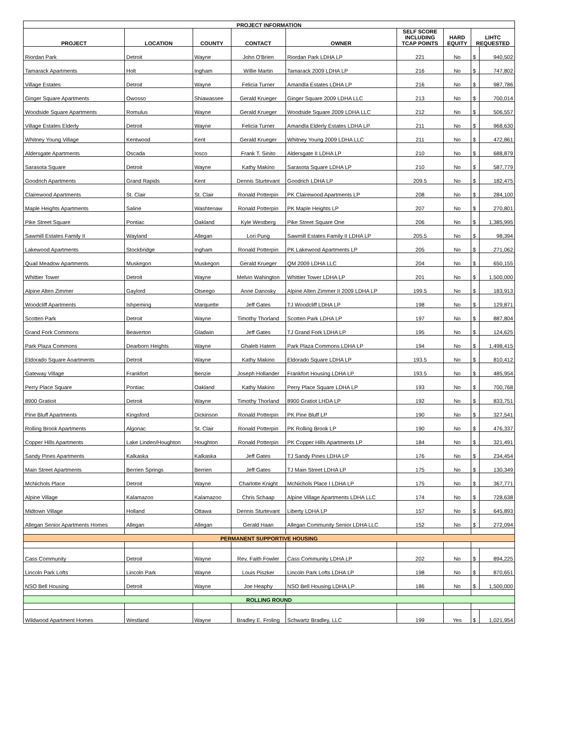| PROJECT INFORMATION | | | | | | | | |
| --- | --- | --- | --- | --- | --- | --- | --- | --- |
| PROJECT | LOCATION | COUNTY | CONTACT | OWNER | SELF SCORE INCLUDING TCAP POINTS | HARD EQUITY | LIHTC REQUESTED | |
| Riordan Park | Detroit | Wayne | John O'Brien | Riordan Park LDHA LP | 221 | No | $ | 940,502 |
| Tamarack Apartments | Holt | Ingham | Willie Martin | Tamarack 2009 LDHA LP | 216 | No | $ | 747,802 |
| Village Estates | Detroit | Wayne | Felicia Turner | Amandla Estates LDHA LP | 216 | No | $ | 987,786 |
| Ginger Square Apartments | Owosso | Shiawassee | Gerald Krueger | Ginger Square 2009 LDHA LLC | 213 | No | $ | 700,014 |
| Woodside Square Apartments | Romulus | Wayne | Gerald Krueger | Woodside Square 2009 LDHA LLC | 212 | No | $ | 506,557 |
| Village Estates Elderly | Detroit | Wayne | Felicia Turner | Amandla Elderly Estates LDHA LP | 211 | No | $ | 968,630 |
| Whitney Young Village | Kentwood | Kent | Gerald Krueger | Whitney Young 2009 LDHA LLC | 211 | No | $ | 472,861 |
| Aldersgate Apartments | Oscada | Iosco | Frank T. Sinito | Aldersgate II LDHA LP | 210 | No | $ | 688,879 |
| Sarasota Square | Detroit | Wayne | Kathy Makino | Sarasota Square LDHA LP | 210 | No | $ | 587,779 |
| Goodrich Apartments | Grand Rapids | Kent | Dennis Sturtevant | Goodrich LDHA LP | 209.5 | No | $ | 182,475 |
| Clairewood Apartments | St. Clair | St. Clair | Ronald Potterpin | PK Clairewood Apartments LP | 208 | No | $ | 284,100 |
| Maple Heights Apartments | Saline | Washtenaw | Ronald Potterpin | PK Maple Heights LP | 207 | No | $ | 270,801 |
| Pike Street Square | Pontiac | Oakland | Kyle Westberg | Pike Street Square One | 206 | No | $ | 1,385,995 |
| Sawmill Estates Family II | Wayland | Allegan | Lori Pung | Sawmill Estates Family II LDHA LP | 205.5 | No | $ | 98,394 |
| Lakewood Apartments | Stockbridge | Ingham | Ronald Potterpin | PK Lakewood Apartments LP | 205 | No | $ | 271,062 |
| Quail Meadow Apartments | Muskegon | Muskegon | Gerald Krueger | QM 2009 LDHA LLC | 204 | No | $ | 650,155 |
| Whittier Tower | Detroit | Wayne | Melvin Wahington | Whittier Tower LDHA LP | 201 | No | $ | 1,500,000 |
| Alpine Alten Zimmer | Gaylord | Otseego | Anne Danosky | Alpine Alten Zimmer II 2009 LDHA LP | 199.5 | No | $ | 183,913 |
| Woodcliff Apartments | Ishpeming | Marquette | Jeff Gates | TJ Woodcliff LDHA LP | 198 | No | $ | 129,871 |
| Scotten Park | Detroit | Wayne | Timothy Thorland | Scotten Park LDHA LP | 197 | No | $ | 887,804 |
| Grand Fork Commons | Beaverton | Gladwin | Jeff Gates | TJ Grand Fork LDHA LP | 195 | No | $ | 124,625 |
| Park Plaza Commons | Dearborn Heights | Wayne | Ghaleb Hatem | Park Plaza Commons LDHA LP | 194 | No | $ | 1,498,415 |
| Eldorado Square Aoartments | Detroit | Wayne | Kathy Makino | Eldorado Square LDHA LP | 193.5 | No | $ | 810,412 |
| Gateway Village | Frankfort | Benzie | Joseph Hollander | Frankfort Housing LDHA LP | 193.5 | No | $ | 485,954 |
| Perry Place Square | Pontiac | Oakland | Kathy Makino | Perry Place Square LDHA LP | 193 | No | $ | 700,768 |
| 8900 Gratioit | Detroit | Wayne | Timothy Thorland | 8900 Gratiot LHDA LP | 192 | No | $ | 833,751 |
| Pine Bluff Apartments | Kingsford | Dickinson | Ronald Potterpin | PK Pine Bluff LP | 190 | No | $ | 327,541 |
| Rolling Brook Apartments | Algonac | St. Clair | Ronald Potterpin | PK Rolling Brook LP | 190 | No | $ | 476,337 |
| Copper Hills Apartments | Lake Linden/Houghton | Houghton | Ronald Potterpin | PK Copper Hills Apartments LP | 184 | No | $ | 321,491 |
| Sandy Pines Apartments | Kalkaska | Kalkaska | Jeff Gates | TJ Sandy Pines LDHA LP | 176 | No | $ | 234,454 |
| Main Street Apartments | Berrien Springs | Berrien | Jeff Gates | TJ Main Street LDHA LP | 175 | No | $ | 130,349 |
| McNichols Place | Detroit | Wayne | Charlotte Knight | McNichols Place I LDHA LP | 175 | No | $ | 367,771 |
| Alpine Village | Kalamazoo | Kalamazoo | Chris Schaap | Alpine Village Apartments LDHA LLC | 174 | No | $ | 728,638 |
| Midtown Village | Holland | Ottawa | Dennis Sturtevant | Liberty LDHA LP | 157 | No | $ | 645,893 |
| Allegan Senior Apartments Homes | Allegan | Allegan | Gerald Haan | Allegan Community Senior LDHA LLC | 152 | No | $ | 272,094 |
| PERMANENT SUPPORTIVE HOUSING | | | | | | | | |
| Cass Community | Detroit | Wayne | Rev. Faith Fowler | Cass Community LDHA LP | 202 | No | $ | 894,225 |
| Lincoln Park Lofts | Lincoln Park | Wayne | Louis Piszker | Lincoln Park Lofts LDHA LP | 198 | No | $ | 870,651 |
| NSO Bell Housing | Detroit | Wayne | Joe Heaphy | NSO Bell Housing LDHA LP | 186 | No | $ | 1,500,000 |
| ROLLING ROUND | | | | | | | | |
| Wildwood Apartment Homes | Westland | Wayne | Bradley E. Froling | Schwartz Bradley, LLC | 199 | Yes | $ | 1,021,954 |